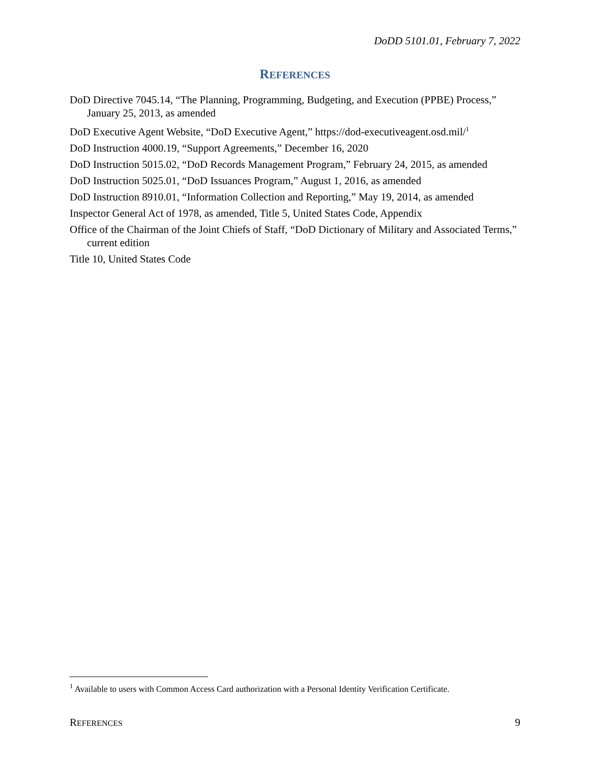DoDD 5101.01, February 7, 2022
REFERENCES
DoD Directive 7045.14, “The Planning, Programming, Budgeting, and Execution (PPBE) Process,” January 25, 2013, as amended
DoD Executive Agent Website, “DoD Executive Agent,” https://dod-executiveagent.osd.mil/<sup>1</sup>
DoD Instruction 4000.19, “Support Agreements,” December 16, 2020
DoD Instruction 5015.02, “DoD Records Management Program,” February 24, 2015, as amended
DoD Instruction 5025.01, “DoD Issuances Program,” August 1, 2016, as amended
DoD Instruction 8910.01, “Information Collection and Reporting,” May 19, 2014, as amended
Inspector General Act of 1978, as amended, Title 5, United States Code, Appendix
Office of the Chairman of the Joint Chiefs of Staff, “DoD Dictionary of Military and Associated Terms,” current edition
Title 10, United States Code
<sup>1</sup> Available to users with Common Access Card authorization with a Personal Identity Verification Certificate.
REFERENCES 9